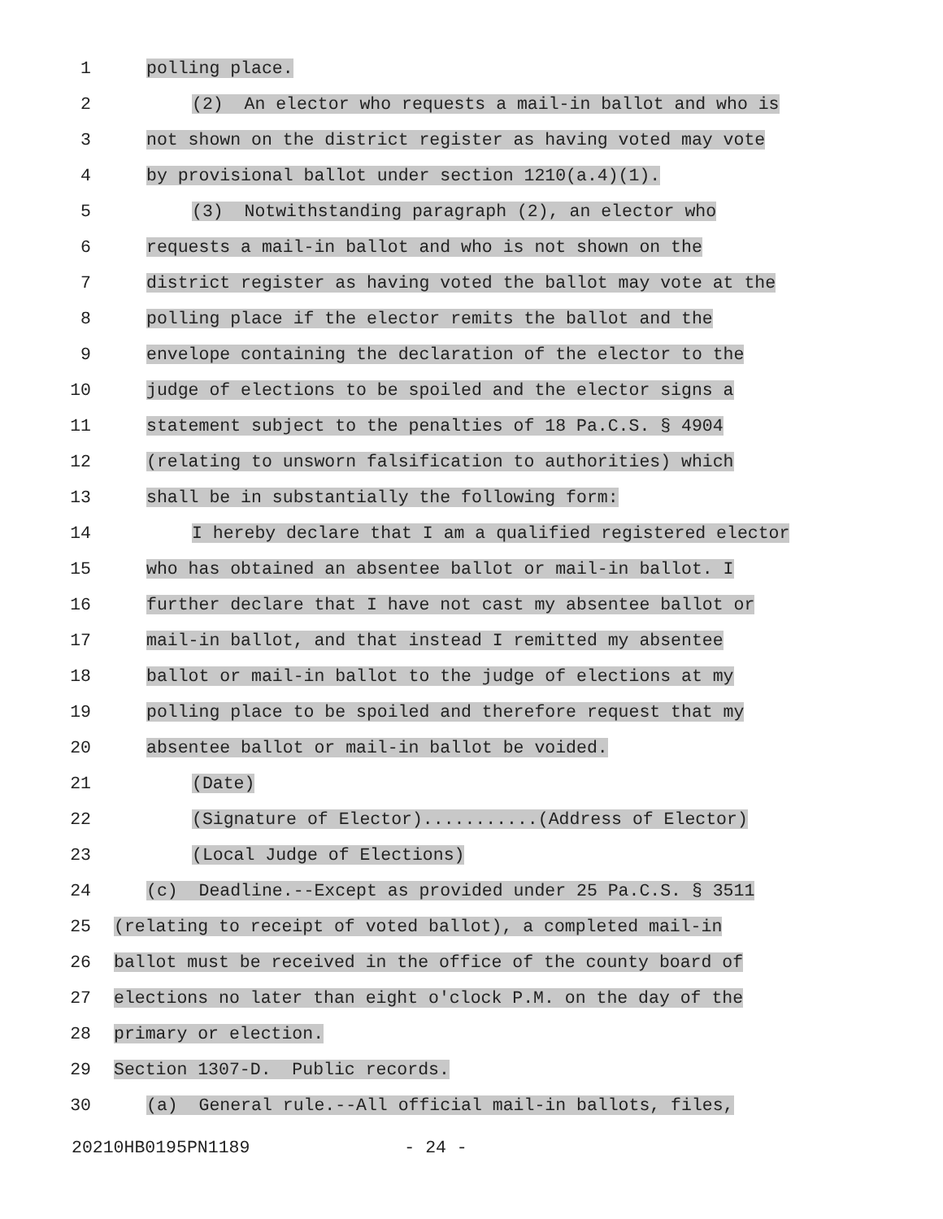1
polling place.
2
(2) An elector who requests a mail-in ballot and who is
3
not shown on the district register as having voted may vote
4
by provisional ballot under section 1210(a.4)(1).
5
(3) Notwithstanding paragraph (2), an elector who
6
requests a mail-in ballot and who is not shown on the
7
district register as having voted the ballot may vote at the
8
polling place if the elector remits the ballot and the
9
envelope containing the declaration of the elector to the
10
judge of elections to be spoiled and the elector signs a
11
statement subject to the penalties of 18 Pa.C.S. § 4904
12
(relating to unsworn falsification to authorities) which
13
shall be in substantially the following form:
14
I hereby declare that I am a qualified registered elector
15
who has obtained an absentee ballot or mail-in ballot. I
16
further declare that I have not cast my absentee ballot or
17
mail-in ballot, and that instead I remitted my absentee
18
ballot or mail-in ballot to the judge of elections at my
19
polling place to be spoiled and therefore request that my
20
absentee ballot or mail-in ballot be voided.
21
(Date)
22
(Signature of Elector)...........(Address of Elector)
23
(Local Judge of Elections)
24
(c) Deadline.--Except as provided under 25 Pa.C.S. § 3511
25
(relating to receipt of voted ballot), a completed mail-in
26
ballot must be received in the office of the county board of
27
elections no later than eight o'clock P.M. on the day of the
28
primary or election.
29
Section 1307-D. Public records.
30
(a) General rule.--All official mail-in ballots, files,
20210HB0195PN1189 - 24 -